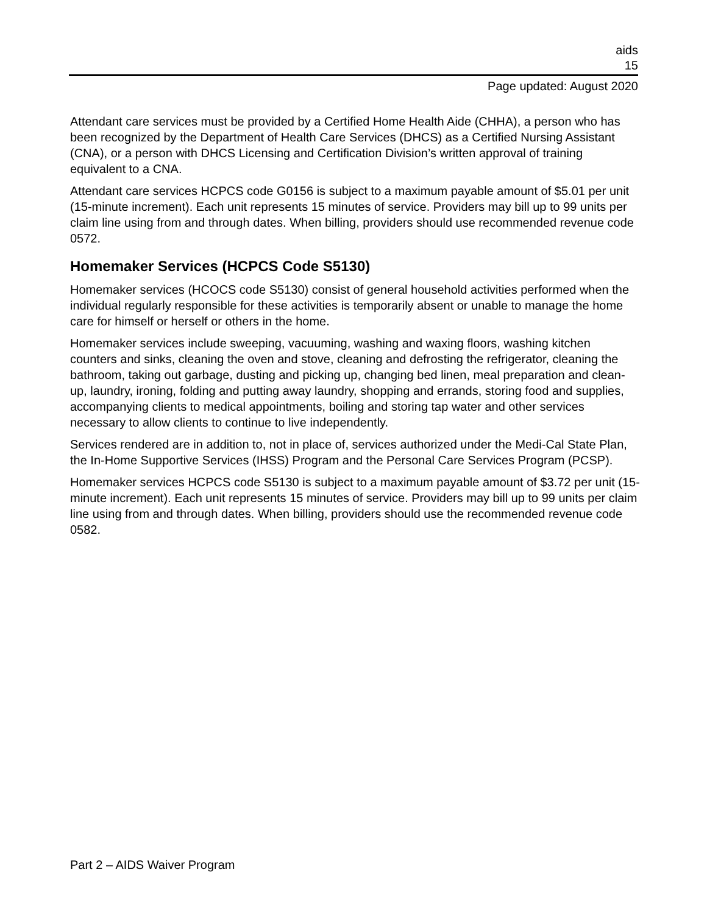aids
15
Page updated: August 2020
Attendant care services must be provided by a Certified Home Health Aide (CHHA), a person who has been recognized by the Department of Health Care Services (DHCS) as a Certified Nursing Assistant (CNA), or a person with DHCS Licensing and Certification Division’s written approval of training equivalent to a CNA.
Attendant care services HCPCS code G0156 is subject to a maximum payable amount of $5.01 per unit (15-minute increment). Each unit represents 15 minutes of service. Providers may bill up to 99 units per claim line using from and through dates. When billing, providers should use recommended revenue code 0572.
Homemaker Services (HCPCS Code S5130)
Homemaker services (HCOCS code S5130) consist of general household activities performed when the individual regularly responsible for these activities is temporarily absent or unable to manage the home care for himself or herself or others in the home.
Homemaker services include sweeping, vacuuming, washing and waxing floors, washing kitchen counters and sinks, cleaning the oven and stove, cleaning and defrosting the refrigerator, cleaning the bathroom, taking out garbage, dusting and picking up, changing bed linen, meal preparation and clean-up, laundry, ironing, folding and putting away laundry, shopping and errands, storing food and supplies, accompanying clients to medical appointments, boiling and storing tap water and other services necessary to allow clients to continue to live independently.
Services rendered are in addition to, not in place of, services authorized under the Medi-Cal State Plan, the In-Home Supportive Services (IHSS) Program and the Personal Care Services Program (PCSP).
Homemaker services HCPCS code S5130 is subject to a maximum payable amount of $3.72 per unit (15-minute increment). Each unit represents 15 minutes of service. Providers may bill up to 99 units per claim line using from and through dates. When billing, providers should use the recommended revenue code 0582.
Part 2 – AIDS Waiver Program